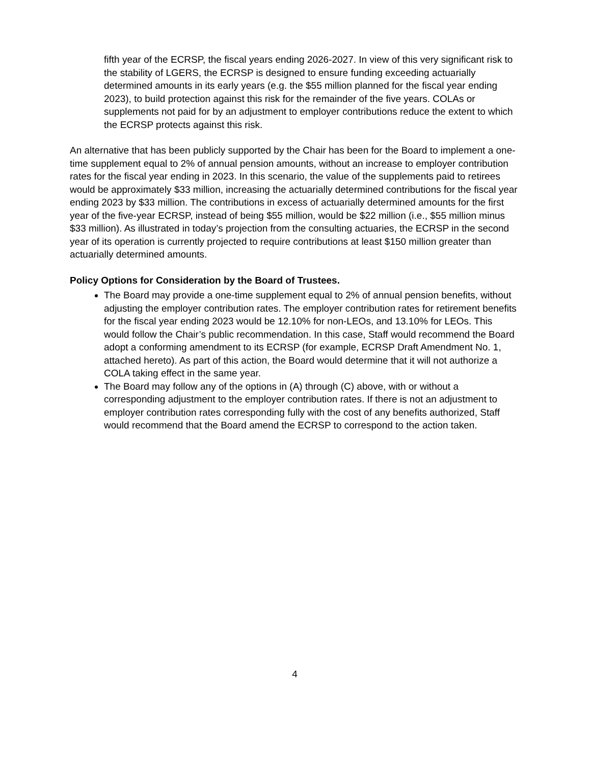fifth year of the ECRSP, the fiscal years ending 2026-2027. In view of this very significant risk to the stability of LGERS, the ECRSP is designed to ensure funding exceeding actuarially determined amounts in its early years (e.g. the $55 million planned for the fiscal year ending 2023), to build protection against this risk for the remainder of the five years. COLAs or supplements not paid for by an adjustment to employer contributions reduce the extent to which the ECRSP protects against this risk.
An alternative that has been publicly supported by the Chair has been for the Board to implement a one-time supplement equal to 2% of annual pension amounts, without an increase to employer contribution rates for the fiscal year ending in 2023. In this scenario, the value of the supplements paid to retirees would be approximately $33 million, increasing the actuarially determined contributions for the fiscal year ending 2023 by $33 million. The contributions in excess of actuarially determined amounts for the first year of the five-year ECRSP, instead of being $55 million, would be $22 million (i.e., $55 million minus $33 million). As illustrated in today’s projection from the consulting actuaries, the ECRSP in the second year of its operation is currently projected to require contributions at least $150 million greater than actuarially determined amounts.
Policy Options for Consideration by the Board of Trustees.
The Board may provide a one-time supplement equal to 2% of annual pension benefits, without adjusting the employer contribution rates. The employer contribution rates for retirement benefits for the fiscal year ending 2023 would be 12.10% for non-LEOs, and 13.10% for LEOs. This would follow the Chair’s public recommendation. In this case, Staff would recommend the Board adopt a conforming amendment to its ECRSP (for example, ECRSP Draft Amendment No. 1, attached hereto). As part of this action, the Board would determine that it will not authorize a COLA taking effect in the same year.
The Board may follow any of the options in (A) through (C) above, with or without a corresponding adjustment to the employer contribution rates. If there is not an adjustment to employer contribution rates corresponding fully with the cost of any benefits authorized, Staff would recommend that the Board amend the ECRSP to correspond to the action taken.
4